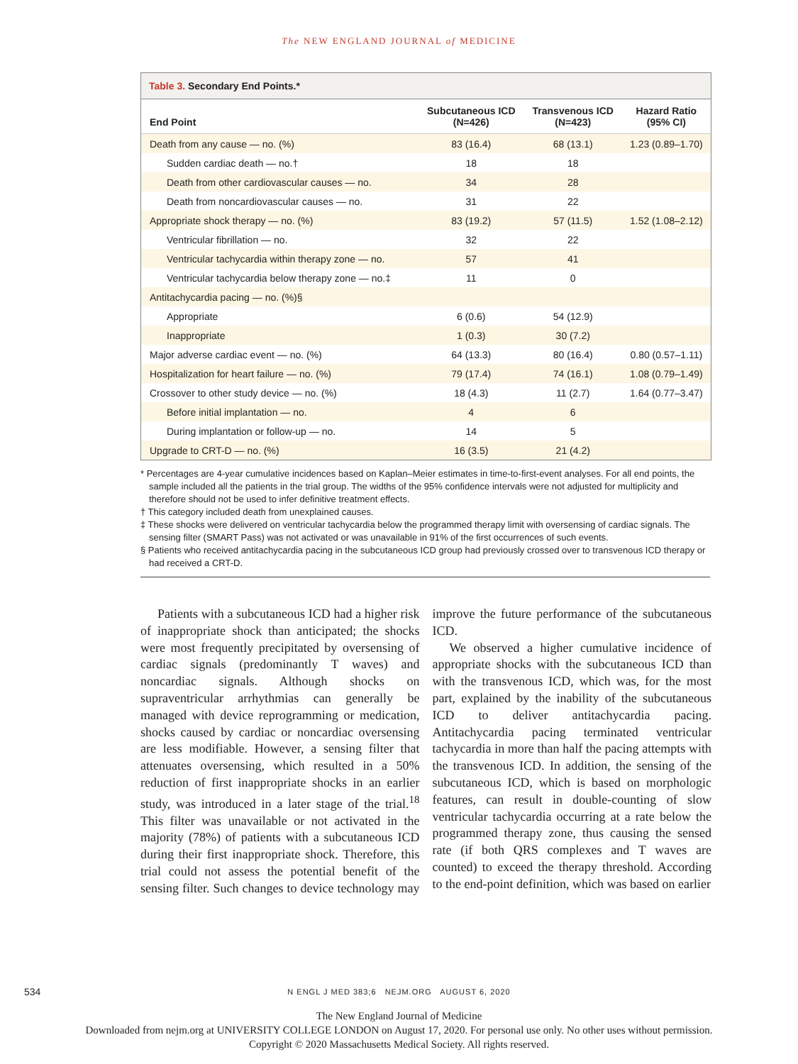The NEW ENGLAND JOURNAL of MEDICINE
Table 3. Secondary End Points.*
| End Point | Subcutaneous ICD (N=426) | Transvenous ICD (N=423) | Hazard Ratio (95% CI) |
| --- | --- | --- | --- |
| Death from any cause — no. (%) | 83 (16.4) | 68 (13.1) | 1.23 (0.89–1.70) |
| Sudden cardiac death — no.† | 18 | 18 | |
| Death from other cardiovascular causes — no. | 34 | 28 | |
| Death from noncardiovascular causes — no. | 31 | 22 | |
| Appropriate shock therapy — no. (%) | 83 (19.2) | 57 (11.5) | 1.52 (1.08–2.12) |
| Ventricular fibrillation — no. | 32 | 22 | |
| Ventricular tachycardia within therapy zone — no. | 57 | 41 | |
| Ventricular tachycardia below therapy zone — no.‡ | 11 | 0 | |
| Antitachycardia pacing — no. (%)§ | | | |
| Appropriate | 6 (0.6) | 54 (12.9) | |
| Inappropriate | 1 (0.3) | 30 (7.2) | |
| Major adverse cardiac event — no. (%) | 64 (13.3) | 80 (16.4) | 0.80 (0.57–1.11) |
| Hospitalization for heart failure — no. (%) | 79 (17.4) | 74 (16.1) | 1.08 (0.79–1.49) |
| Crossover to other study device — no. (%) | 18 (4.3) | 11 (2.7) | 1.64 (0.77–3.47) |
| Before initial implantation — no. | 4 | 6 | |
| During implantation or follow-up — no. | 14 | 5 | |
| Upgrade to CRT-D — no. (%) | 16 (3.5) | 21 (4.2) | |
* Percentages are 4-year cumulative incidences based on Kaplan–Meier estimates in time-to-first-event analyses. For all end points, the sample included all the patients in the trial group. The widths of the 95% confidence intervals were not adjusted for multiplicity and therefore should not be used to infer definitive treatment effects.
† This category included death from unexplained causes.
‡ These shocks were delivered on ventricular tachycardia below the programmed therapy limit with oversensing of cardiac signals. The sensing filter (SMART Pass) was not activated or was unavailable in 91% of the first occurrences of such events.
§ Patients who received antitachycardia pacing in the subcutaneous ICD group had previously crossed over to transvenous ICD therapy or had received a CRT-D.
Patients with a subcutaneous ICD had a higher risk of inappropriate shock than anticipated; the shocks were most frequently precipitated by oversensing of cardiac signals (predominantly T waves) and noncardiac signals. Although shocks on supraventricular arrhythmias can generally be managed with device reprogramming or medication, shocks caused by cardiac or noncardiac oversensing are less modifiable. However, a sensing filter that attenuates oversensing, which resulted in a 50% reduction of first inappropriate shocks in an earlier study, was introduced in a later stage of the trial.<sup>18</sup> This filter was unavailable or not activated in the majority (78%) of patients with a subcutaneous ICD during their first inappropriate shock. Therefore, this trial could not assess the potential benefit of the sensing filter. Such changes to device technology may improve the future performance of the subcutaneous ICD.
We observed a higher cumulative incidence of appropriate shocks with the subcutaneous ICD than with the transvenous ICD, which was, for the most part, explained by the inability of the subcutaneous ICD to deliver antitachycardia pacing. Antitachycardia pacing terminated ventricular tachycardia in more than half the pacing attempts with the transvenous ICD. In addition, the sensing of the subcutaneous ICD, which is based on morphologic features, can result in double-counting of slow ventricular tachycardia occurring at a rate below the programmed therapy zone, thus causing the sensed rate (if both QRS complexes and T waves are counted) to exceed the therapy threshold. According to the end-point definition, which was based on earlier
534
N ENGL J MED 383;6 NEJM.ORG AUGUST 6, 2020
The New England Journal of Medicine
Downloaded from nejm.org at UNIVERSITY COLLEGE LONDON on August 17, 2020. For personal use only. No other uses without permission.
Copyright © 2020 Massachusetts Medical Society. All rights reserved.